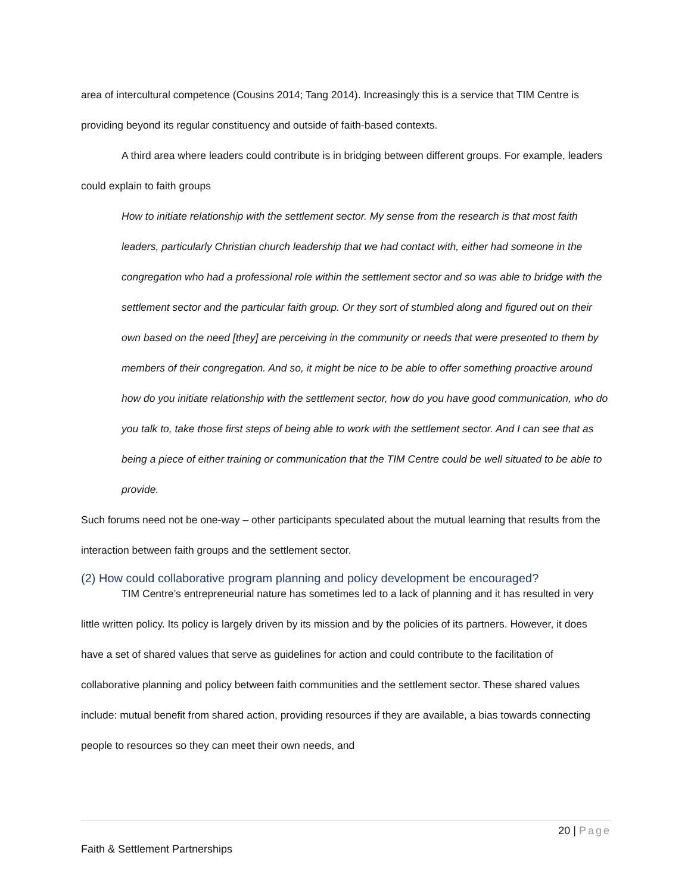area of intercultural competence (Cousins 2014; Tang 2014). Increasingly this is a service that TIM Centre is providing beyond its regular constituency and outside of faith-based contexts.
A third area where leaders could contribute is in bridging between different groups. For example, leaders could explain to faith groups
How to initiate relationship with the settlement sector. My sense from the research is that most faith leaders, particularly Christian church leadership that we had contact with, either had someone in the congregation who had a professional role within the settlement sector and so was able to bridge with the settlement sector and the particular faith group. Or they sort of stumbled along and figured out on their own based on the need [they] are perceiving in the community or needs that were presented to them by members of their congregation. And so, it might be nice to be able to offer something proactive around how do you initiate relationship with the settlement sector, how do you have good communication, who do you talk to, take those first steps of being able to work with the settlement sector. And I can see that as being a piece of either training or communication that the TIM Centre could be well situated to be able to provide.
Such forums need not be one-way – other participants speculated about the mutual learning that results from the interaction between faith groups and the settlement sector.
(2) How could collaborative program planning and policy development be encouraged?
TIM Centre’s entrepreneurial nature has sometimes led to a lack of planning and it has resulted in very little written policy. Its policy is largely driven by its mission and by the policies of its partners. However, it does have a set of shared values that serve as guidelines for action and could contribute to the facilitation of collaborative planning and policy between faith communities and the settlement sector. These shared values include: mutual benefit from shared action, providing resources if they are available, a bias towards connecting people to resources so they can meet their own needs, and
20 | Page
Faith & Settlement Partnerships